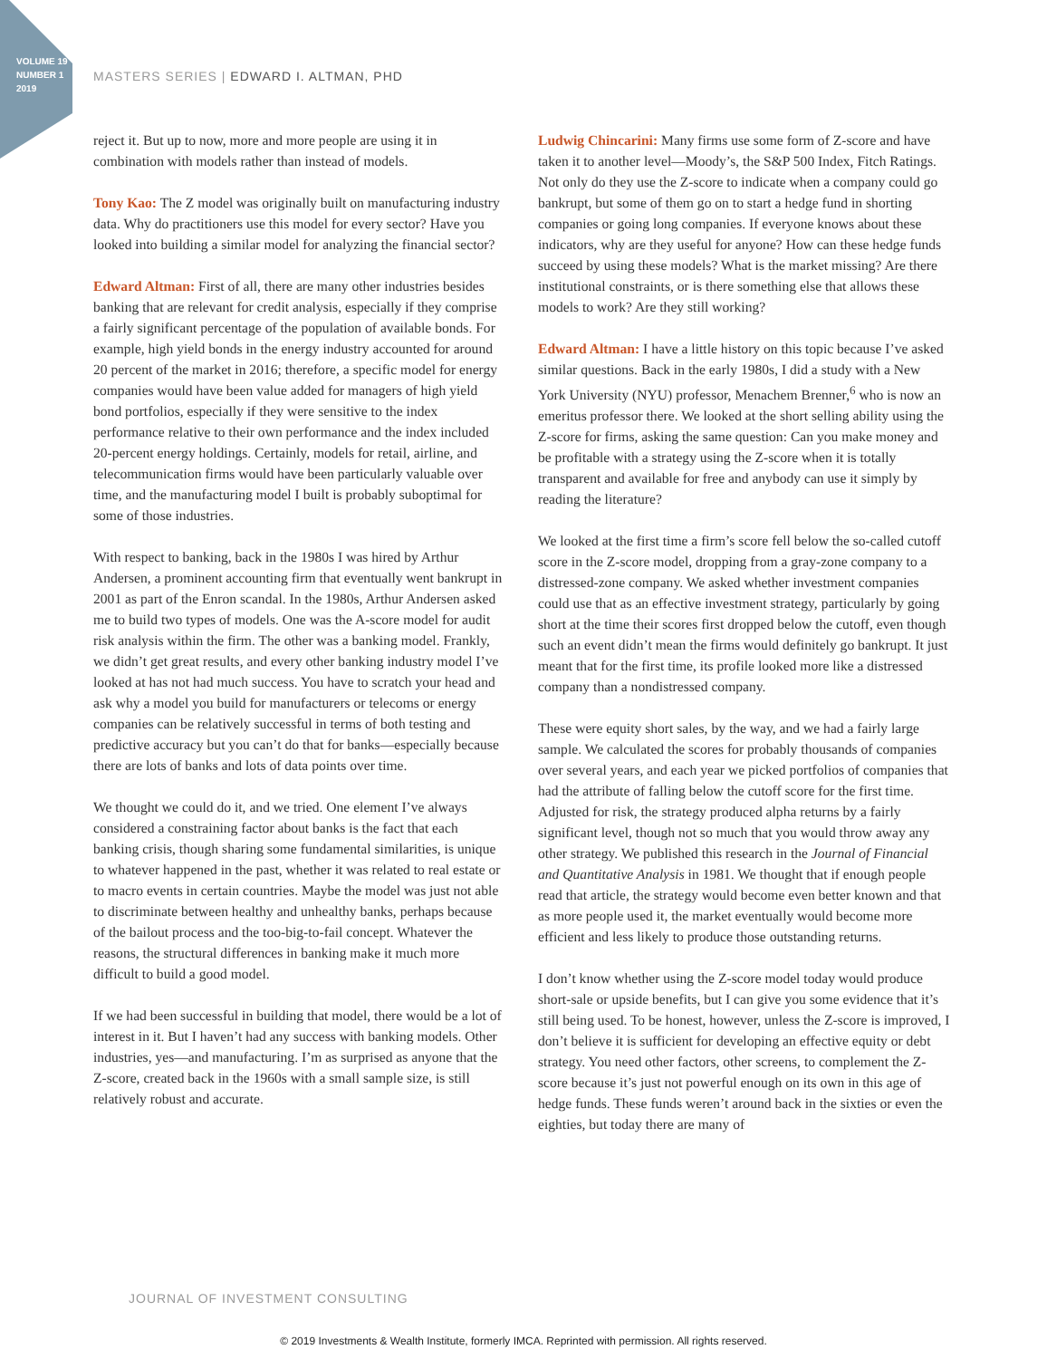VOLUME 19
NUMBER 1
2019
MASTERS SERIES | EDWARD I. ALTMAN, PHD
reject it. But up to now, more and more people are using it in combination with models rather than instead of models.
Tony Kao: The Z model was originally built on manufacturing industry data. Why do practitioners use this model for every sector? Have you looked into building a similar model for analyzing the financial sector?
Edward Altman: First of all, there are many other industries besides banking that are relevant for credit analysis, especially if they comprise a fairly significant percentage of the population of available bonds. For example, high yield bonds in the energy industry accounted for around 20 percent of the market in 2016; therefore, a specific model for energy companies would have been value added for managers of high yield bond portfolios, especially if they were sensitive to the index performance relative to their own performance and the index included 20-percent energy holdings. Certainly, models for retail, airline, and telecommunication firms would have been particularly valuable over time, and the manufacturing model I built is probably suboptimal for some of those industries.
With respect to banking, back in the 1980s I was hired by Arthur Andersen, a prominent accounting firm that eventually went bankrupt in 2001 as part of the Enron scandal. In the 1980s, Arthur Andersen asked me to build two types of models. One was the A-score model for audit risk analysis within the firm. The other was a banking model. Frankly, we didn’t get great results, and every other banking industry model I’ve looked at has not had much success. You have to scratch your head and ask why a model you build for manufacturers or telecoms or energy companies can be relatively successful in terms of both testing and predictive accuracy but you can’t do that for banks—especially because there are lots of banks and lots of data points over time.
We thought we could do it, and we tried. One element I’ve always considered a constraining factor about banks is the fact that each banking crisis, though sharing some fundamental similarities, is unique to whatever happened in the past, whether it was related to real estate or to macro events in certain countries. Maybe the model was just not able to discriminate between healthy and unhealthy banks, perhaps because of the bailout process and the too-big-to-fail concept. Whatever the reasons, the structural differences in banking make it much more difficult to build a good model.
If we had been successful in building that model, there would be a lot of interest in it. But I haven’t had any success with banking models. Other industries, yes—and manufacturing. I’m as surprised as anyone that the Z-score, created back in the 1960s with a small sample size, is still relatively robust and accurate.
Ludwig Chincarini: Many firms use some form of Z-score and have taken it to another level—Moody’s, the S&P 500 Index, Fitch Ratings. Not only do they use the Z-score to indicate when a company could go bankrupt, but some of them go on to start a hedge fund in shorting companies or going long companies. If everyone knows about these indicators, why are they useful for anyone? How can these hedge funds succeed by using these models? What is the market missing? Are there institutional constraints, or is there something else that allows these models to work? Are they still working?
Edward Altman: I have a little history on this topic because I’ve asked similar questions. Back in the early 1980s, I did a study with a New York University (NYU) professor, Menachem Brenner,<sup>6</sup> who is now an emeritus professor there. We looked at the short selling ability using the Z-score for firms, asking the same question: Can you make money and be profitable with a strategy using the Z-score when it is totally transparent and available for free and anybody can use it simply by reading the literature?
We looked at the first time a firm’s score fell below the so-called cutoff score in the Z-score model, dropping from a gray-zone company to a distressed-zone company. We asked whether investment companies could use that as an effective investment strategy, particularly by going short at the time their scores first dropped below the cutoff, even though such an event didn’t mean the firms would definitely go bankrupt. It just meant that for the first time, its profile looked more like a distressed company than a nondistressed company.
These were equity short sales, by the way, and we had a fairly large sample. We calculated the scores for probably thousands of companies over several years, and each year we picked portfolios of companies that had the attribute of falling below the cutoff score for the first time. Adjusted for risk, the strategy produced alpha returns by a fairly significant level, though not so much that you would throw away any other strategy. We published this research in the Journal of Financial and Quantitative Analysis in 1981. We thought that if enough people read that article, the strategy would become even better known and that as more people used it, the market eventually would become more efficient and less likely to produce those outstanding returns.
I don’t know whether using the Z-score model today would produce short-sale or upside benefits, but I can give you some evidence that it’s still being used. To be honest, however, unless the Z-score is improved, I don’t believe it is sufficient for developing an effective equity or debt strategy. You need other factors, other screens, to complement the Z-score because it’s just not powerful enough on its own in this age of hedge funds. These funds weren’t around back in the sixties or even the eighties, but today there are many of
JOURNAL OF INVESTMENT CONSULTING
© 2019 Investments & Wealth Institute, formerly IMCA. Reprinted with permission. All rights reserved.